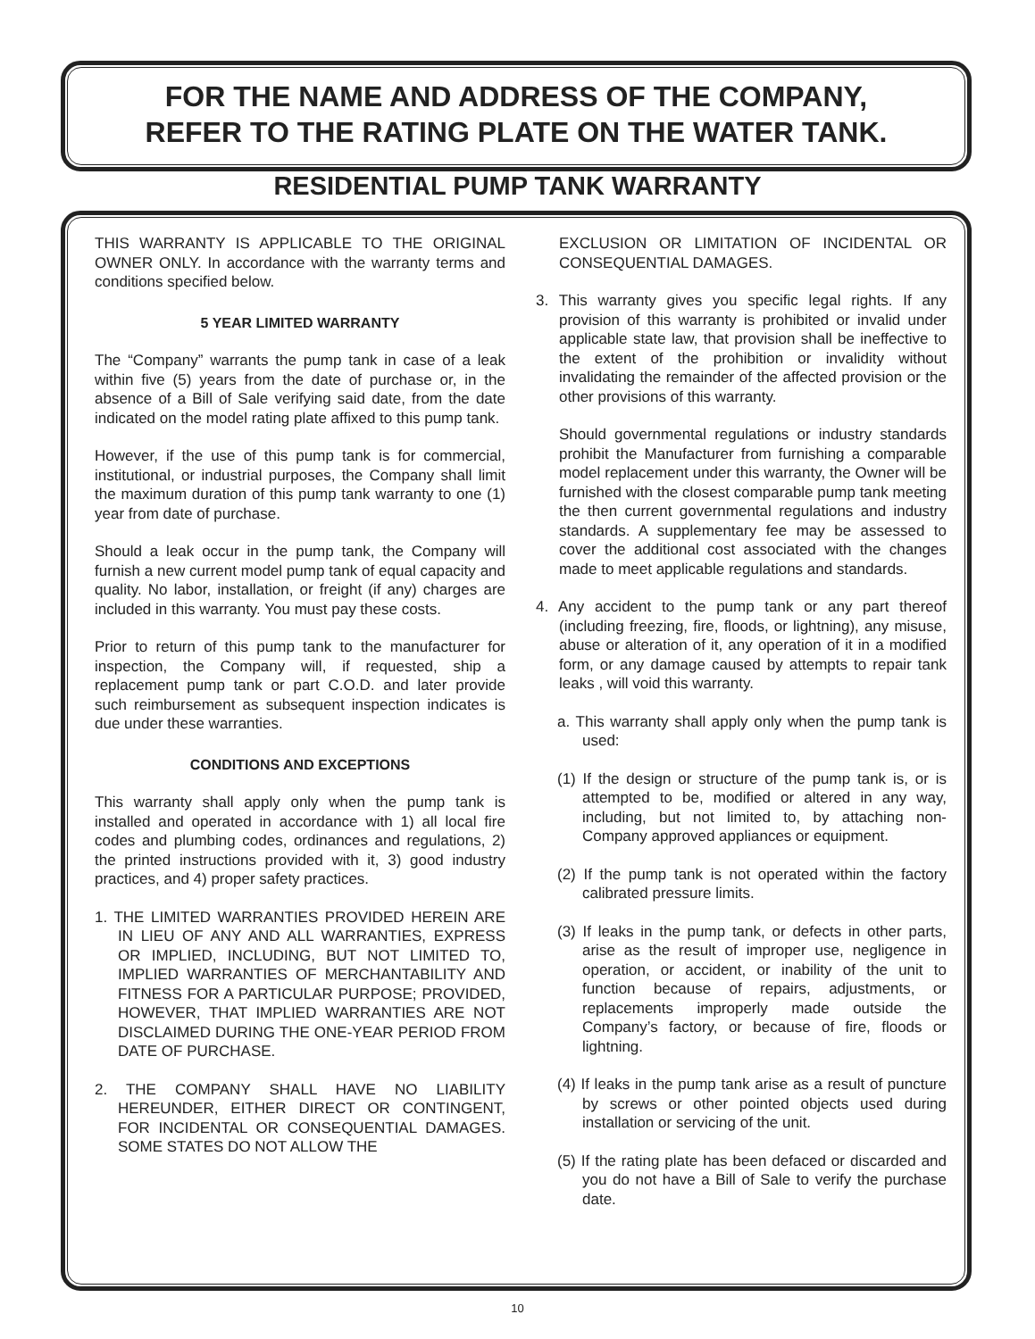FOR THE NAME AND ADDRESS OF THE COMPANY,
REFER TO THE RATING PLATE ON THE WATER TANK.
RESIDENTIAL PUMP TANK WARRANTY
THIS WARRANTY IS APPLICABLE TO THE ORIGINAL OWNER ONLY. In accordance with the warranty terms and conditions specified below.
5 YEAR LIMITED WARRANTY
The “Company” warrants the pump tank in case of a leak within five (5) years from the date of purchase or, in the absence of a Bill of Sale verifying said date, from the date indicated on the model rating plate affixed to this pump tank.
However, if the use of this pump tank is for commercial, institutional, or industrial purposes, the Company shall limit the maximum duration of this pump tank warranty to one (1) year from date of purchase.
Should a leak occur in the pump tank, the Company will furnish a new current model pump tank of equal capacity and quality. No labor, installation, or freight (if any) charges are included in this warranty. You must pay these costs.
Prior to return of this pump tank to the manufacturer for inspection, the Company will, if requested, ship a replacement pump tank or part C.O.D. and later provide such reimbursement as subsequent inspection indicates is due under these warranties.
CONDITIONS AND EXCEPTIONS
This warranty shall apply only when the pump tank is installed and operated in accordance with 1) all local fire codes and plumbing codes, ordinances and regulations, 2) the printed instructions provided with it, 3) good industry practices, and 4) proper safety practices.
1. THE LIMITED WARRANTIES PROVIDED HEREIN ARE IN LIEU OF ANY AND ALL WARRANTIES, EXPRESS OR IMPLIED, INCLUDING, BUT NOT LIMITED TO, IMPLIED WARRANTIES OF MERCHANTABILITY AND FITNESS FOR A PARTICULAR PURPOSE; PROVIDED, HOWEVER, THAT IMPLIED WARRANTIES ARE NOT DISCLAIMED DURING THE ONE-YEAR PERIOD FROM DATE OF PURCHASE.
2. THE COMPANY SHALL HAVE NO LIABILITY HEREUNDER, EITHER DIRECT OR CONTINGENT, FOR INCIDENTAL OR CONSEQUENTIAL DAMAGES. SOME STATES DO NOT ALLOW THE
EXCLUSION OR LIMITATION OF INCIDENTAL OR CONSEQUENTIAL DAMAGES.
3. This warranty gives you specific legal rights. If any provision of this warranty is prohibited or invalid under applicable state law, that provision shall be ineffective to the extent of the prohibition or invalidity without invalidating the remainder of the affected provision or the other provisions of this warranty.
Should governmental regulations or industry standards prohibit the Manufacturer from furnishing a comparable model replacement under this warranty, the Owner will be furnished with the closest comparable pump tank meeting the then current governmental regulations and industry standards. A supplementary fee may be assessed to cover the additional cost associated with the changes made to meet applicable regulations and standards.
4. Any accident to the pump tank or any part thereof (including freezing, fire, floods, or lightning), any misuse, abuse or alteration of it, any operation of it in a modified form, or any damage caused by attempts to repair tank leaks , will void this warranty.
a. This warranty shall apply only when the pump tank is used:
(1) If the design or structure of the pump tank is, or is attempted to be, modified or altered in any way, including, but not limited to, by attaching non-Company approved appliances or equipment.
(2) If the pump tank is not operated within the factory calibrated pressure limits.
(3) If leaks in the pump tank, or defects in other parts, arise as the result of improper use, negligence in operation, or accident, or inability of the unit to function because of repairs, adjustments, or replacements improperly made outside the Company’s factory, or because of fire, floods or lightning.
(4) If leaks in the pump tank arise as a result of puncture by screws or other pointed objects used during installation or servicing of the unit.
(5) If the rating plate has been defaced or discarded and you do not have a Bill of Sale to verify the purchase date.
10